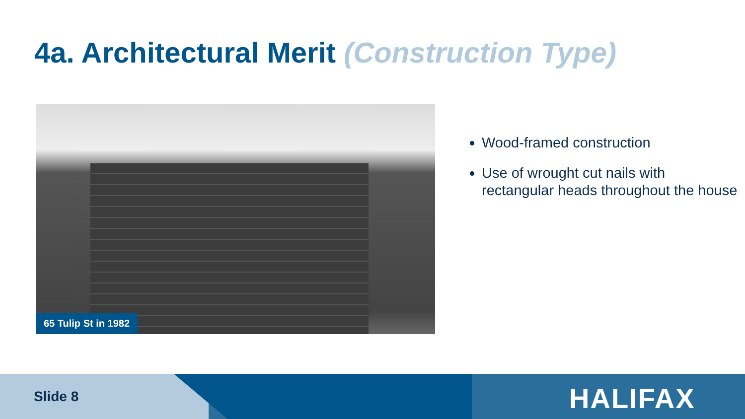4a. Architectural Merit (Construction Type)
65 Tulip St in 1982
Wood-framed construction
Use of wrought cut nails with rectangular heads throughout the house
Slide 8 HALIFAX